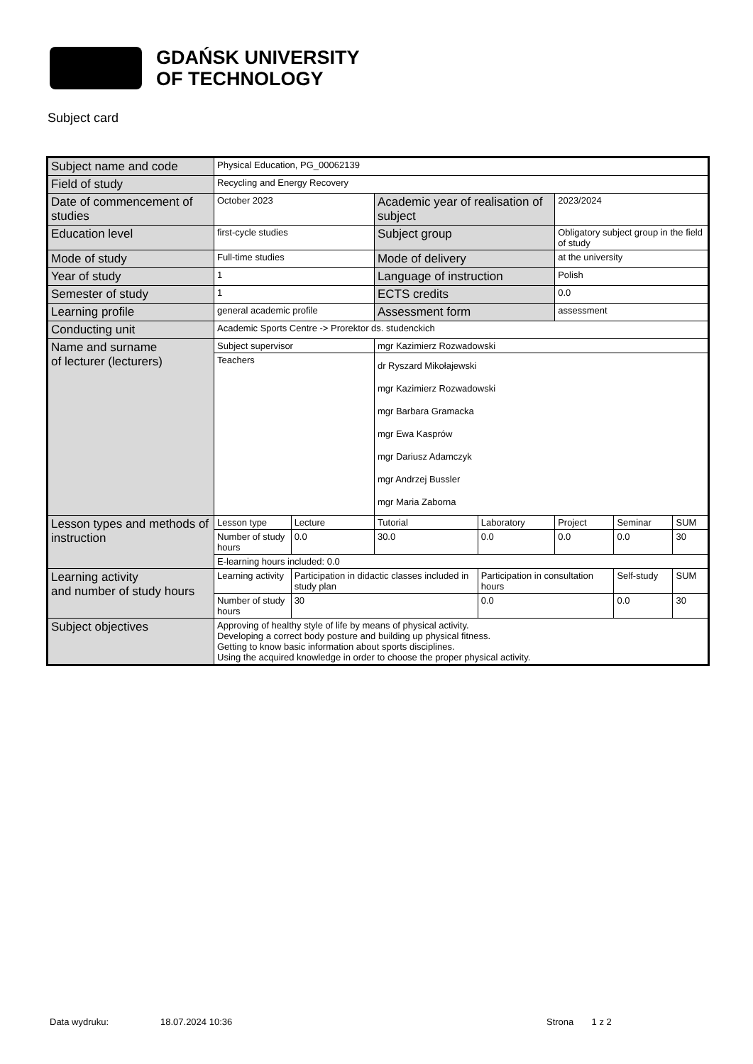GDAŃSK UNIVERSITY
OF TECHNOLOGY
Subject card
| Subject name and code | Physical Education, PG_00062139 | | | | | | |
| Field of study | Recycling and Energy Recovery | | | | | | |
| Date of commencement of studies | October 2023 | | Academic year of realisation of subject | | 2023/2024 | | |
| Education level | first-cycle studies | | Subject group | | Obligatory subject group in the field of study | | |
| Mode of study | Full-time studies | | Mode of delivery | | at the university | | |
| Year of study | 1 | | Language of instruction | | Polish | | |
| Semester of study | 1 | | ECTS credits | | 0.0 | | |
| Learning profile | general academic profile | | Assessment form | | assessment | | |
| Conducting unit | Academic Sports Centre -> Prorektor ds. studenckich | | | | | | |
| Name and surname of lecturer (lecturers) | Subject supervisor | | mgr Kazimierz Rozwadowski | | | | |
| | Teachers | | dr Ryszard Mikołajewski mgr Kazimierz Rozwadowski mgr Barbara Gramacka mgr Ewa Kasprów mgr Dariusz Adamczyk mgr Andrzej Bussler mgr Maria Zaborna | | | | |
| Lesson types and methods of instruction | Lesson type | Lecture | Tutorial | Laboratory | Project | Seminar | SUM |
| | Number of study hours | 0.0 | 30.0 | 0.0 | 0.0 | 0.0 | 30 |
| | E-learning hours included: 0.0 | | | | | | |
| Learning activity and number of study hours | Learning activity | Participation in didactic classes included in study plan | | Participation in consultation hours | | Self-study | SUM |
| | Number of study hours | 30 | | 0.0 | | 0.0 | 30 |
| Subject objectives | Approving of healthy style of life by means of physical activity. Developing a correct body posture and building up physical fitness. Getting to know basic information about sports disciplines. Using the acquired knowledge in order to choose the proper physical activity. | | | | | | |
Data wydruku: 18.07.2024 10:36 Strona 1 z 2